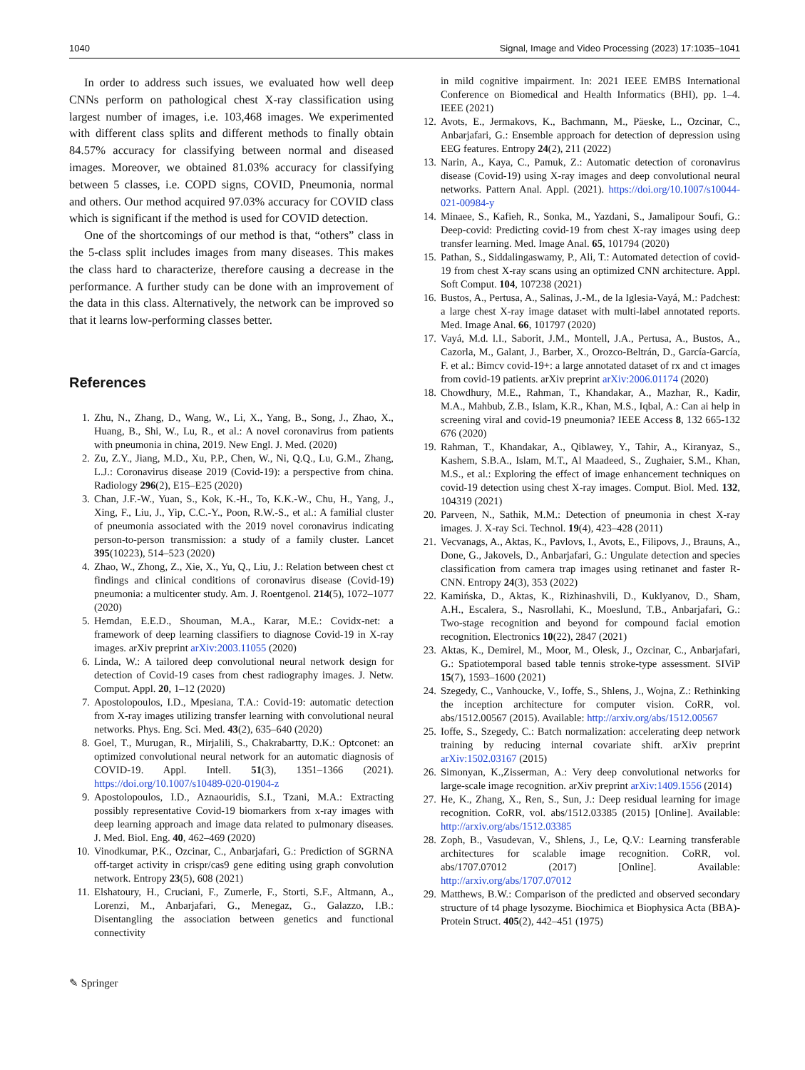1040 Signal, Image and Video Processing (2023) 17:1035–1041
In order to address such issues, we evaluated how well deep CNNs perform on pathological chest X-ray classification using largest number of images, i.e. 103,468 images. We experimented with different class splits and different methods to finally obtain 84.57% accuracy for classifying between normal and diseased images. Moreover, we obtained 81.03% accuracy for classifying between 5 classes, i.e. COPD signs, COVID, Pneumonia, normal and others. Our method acquired 97.03% accuracy for COVID class which is significant if the method is used for COVID detection.
One of the shortcomings of our method is that, “others” class in the 5-class split includes images from many diseases. This makes the class hard to characterize, therefore causing a decrease in the performance. A further study can be done with an improvement of the data in this class. Alternatively, the network can be improved so that it learns low-performing classes better.
References
1. Zhu, N., Zhang, D., Wang, W., Li, X., Yang, B., Song, J., Zhao, X., Huang, B., Shi, W., Lu, R., et al.: A novel coronavirus from patients with pneumonia in china, 2019. New Engl. J. Med. (2020)
2. Zu, Z.Y., Jiang, M.D., Xu, P.P., Chen, W., Ni, Q.Q., Lu, G.M., Zhang, L.J.: Coronavirus disease 2019 (Covid-19): a perspective from china. Radiology 296(2), E15–E25 (2020)
3. Chan, J.F.-W., Yuan, S., Kok, K.-H., To, K.K.-W., Chu, H., Yang, J., Xing, F., Liu, J., Yip, C.C.-Y., Poon, R.W.-S., et al.: A familial cluster of pneumonia associated with the 2019 novel coronavirus indicating person-to-person transmission: a study of a family cluster. Lancet 395(10223), 514–523 (2020)
4. Zhao, W., Zhong, Z., Xie, X., Yu, Q., Liu, J.: Relation between chest ct findings and clinical conditions of coronavirus disease (Covid-19) pneumonia: a multicenter study. Am. J. Roentgenol. 214(5), 1072–1077 (2020)
5. Hemdan, E.E.D., Shouman, M.A., Karar, M.E.: Covidx-net: a framework of deep learning classifiers to diagnose Covid-19 in X-ray images. arXiv preprint arXiv:2003.11055 (2020)
6. Linda, W.: A tailored deep convolutional neural network design for detection of Covid-19 cases from chest radiography images. J. Netw. Comput. Appl. 20, 1–12 (2020)
7. Apostolopoulos, I.D., Mpesiana, T.A.: Covid-19: automatic detection from X-ray images utilizing transfer learning with convolutional neural networks. Phys. Eng. Sci. Med. 43(2), 635–640 (2020)
8. Goel, T., Murugan, R., Mirjalili, S., Chakrabartty, D.K.: Optconet: an optimized convolutional neural network for an automatic diagnosis of COVID-19. Appl. Intell. 51(3), 1351–1366 (2021). https://doi.org/10.1007/s10489-020-01904-z
9. Apostolopoulos, I.D., Aznaouridis, S.I., Tzani, M.A.: Extracting possibly representative Covid-19 biomarkers from x-ray images with deep learning approach and image data related to pulmonary diseases. J. Med. Biol. Eng. 40, 462–469 (2020)
10. Vinodkumar, P.K., Ozcinar, C., Anbarjafari, G.: Prediction of SGRNA off-target activity in crispr/cas9 gene editing using graph convolution network. Entropy 23(5), 608 (2021)
11. Elshatoury, H., Cruciani, F., Zumerle, F., Storti, S.F., Altmann, A., Lorenzi, M., Anbarjafari, G., Menegaz, G., Galazzo, I.B.: Disentangling the association between genetics and functional connectivity
in mild cognitive impairment. In: 2021 IEEE EMBS International Conference on Biomedical and Health Informatics (BHI), pp. 1–4. IEEE (2021)
12. Avots, E., Jermakovs, K., Bachmann, M., Päeske, L., Ozcinar, C., Anbarjafari, G.: Ensemble approach for detection of depression using EEG features. Entropy 24(2), 211 (2022)
13. Narin, A., Kaya, C., Pamuk, Z.: Automatic detection of coronavirus disease (Covid-19) using X-ray images and deep convolutional neural networks. Pattern Anal. Appl. (2021). https://doi.org/10.1007/s10044-021-00984-y
14. Minaee, S., Kafieh, R., Sonka, M., Yazdani, S., Jamalipour Soufi, G.: Deep-covid: Predicting covid-19 from chest X-ray images using deep transfer learning. Med. Image Anal. 65, 101794 (2020)
15. Pathan, S., Siddalingaswamy, P., Ali, T.: Automated detection of covid-19 from chest X-ray scans using an optimized CNN architecture. Appl. Soft Comput. 104, 107238 (2021)
16. Bustos, A., Pertusa, A., Salinas, J.-M., de la Iglesia-Vayá, M.: Padchest: a large chest X-ray image dataset with multi-label annotated reports. Med. Image Anal. 66, 101797 (2020)
17. Vayá, M.d. l.I., Saborit, J.M., Montell, J.A., Pertusa, A., Bustos, A., Cazorla, M., Galant, J., Barber, X., Orozco-Beltrán, D., García-García, F. et al.: Bimcv covid-19+: a large annotated dataset of rx and ct images from covid-19 patients. arXiv preprint arXiv:2006.01174 (2020)
18. Chowdhury, M.E., Rahman, T., Khandakar, A., Mazhar, R., Kadir, M.A., Mahbub, Z.B., Islam, K.R., Khan, M.S., Iqbal, A.: Can ai help in screening viral and covid-19 pneumonia? IEEE Access 8, 132 665-132 676 (2020)
19. Rahman, T., Khandakar, A., Qiblawey, Y., Tahir, A., Kiranyaz, S., Kashem, S.B.A., Islam, M.T., Al Maadeed, S., Zughaier, S.M., Khan, M.S., et al.: Exploring the effect of image enhancement techniques on covid-19 detection using chest X-ray images. Comput. Biol. Med. 132, 104319 (2021)
20. Parveen, N., Sathik, M.M.: Detection of pneumonia in chest X-ray images. J. X-ray Sci. Technol. 19(4), 423–428 (2011)
21. Vecvanags, A., Aktas, K., Pavlovs, I., Avots, E., Filipovs, J., Brauns, A., Done, G., Jakovels, D., Anbarjafari, G.: Ungulate detection and species classification from camera trap images using retinanet and faster R-CNN. Entropy 24(3), 353 (2022)
22. Kamińska, D., Aktas, K., Rizhinashvili, D., Kuklyanov, D., Sham, A.H., Escalera, S., Nasrollahi, K., Moeslund, T.B., Anbarjafari, G.: Two-stage recognition and beyond for compound facial emotion recognition. Electronics 10(22), 2847 (2021)
23. Aktas, K., Demirel, M., Moor, M., Olesk, J., Ozcinar, C., Anbarjafari, G.: Spatiotemporal based table tennis stroke-type assessment. SIViP 15(7), 1593–1600 (2021)
24. Szegedy, C., Vanhoucke, V., Ioffe, S., Shlens, J., Wojna, Z.: Rethinking the inception architecture for computer vision. CoRR, vol. abs/1512.00567 (2015). Available: http://arxiv.org/abs/1512.00567
25. Ioffe, S., Szegedy, C.: Batch normalization: accelerating deep network training by reducing internal covariate shift. arXiv preprint arXiv:1502.03167 (2015)
26. Simonyan, K.,Zisserman, A.: Very deep convolutional networks for large-scale image recognition. arXiv preprint arXiv:1409.1556 (2014)
27. He, K., Zhang, X., Ren, S., Sun, J.: Deep residual learning for image recognition. CoRR, vol. abs/1512.03385 (2015) [Online]. Available: http://arxiv.org/abs/1512.03385
28. Zoph, B., Vasudevan, V., Shlens, J., Le, Q.V.: Learning transferable architectures for scalable image recognition. CoRR, vol. abs/1707.07012 (2017) [Online]. Available: http://arxiv.org/abs/1707.07012
29. Matthews, B.W.: Comparison of the predicted and observed secondary structure of t4 phage lysozyme. Biochimica et Biophysica Acta (BBA)-Protein Struct. 405(2), 442–451 (1975)
✎ Springer